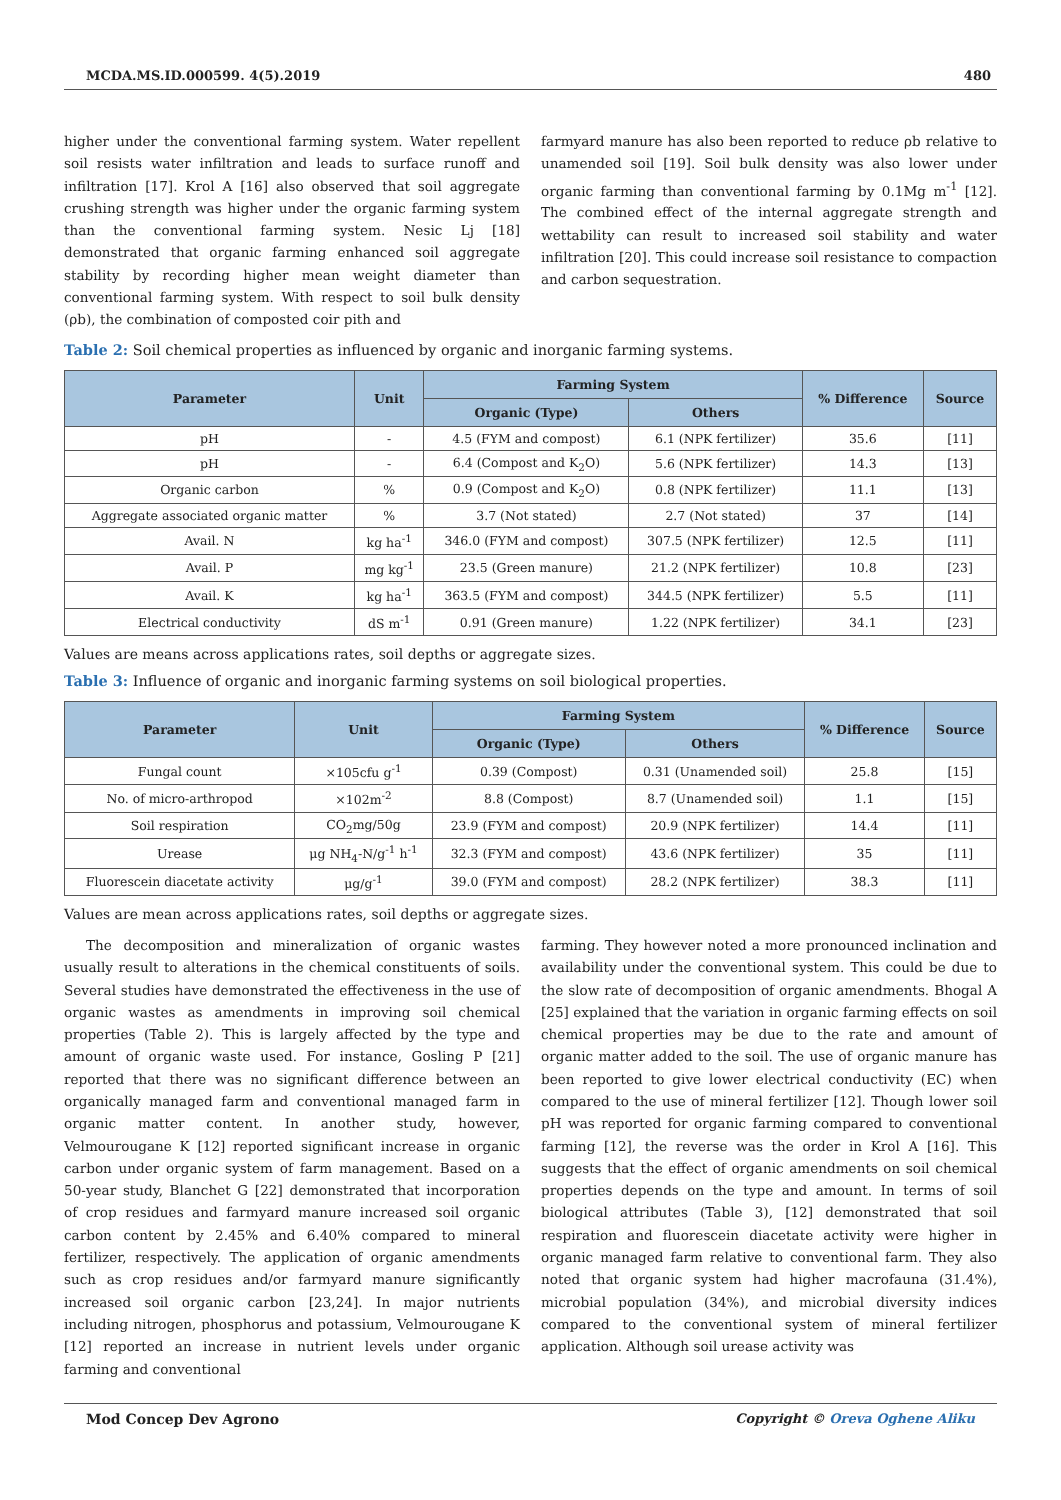MCDA.MS.ID.000599. 4(5).2019 480
higher under the conventional farming system. Water repellent soil resists water infiltration and leads to surface runoff and infiltration [17]. Krol A [16] also observed that soil aggregate crushing strength was higher under the organic farming system than the conventional farming system. Nesic Lj [18] demonstrated that organic farming enhanced soil aggregate stability by recording higher mean weight diameter than conventional farming system. With respect to soil bulk density (ρb), the combination of composted coir pith and
farmyard manure has also been reported to reduce ρb relative to unamended soil [19]. Soil bulk density was also lower under organic farming than conventional farming by 0.1Mg m<sup>-1</sup> [12]. The combined effect of the internal aggregate strength and wettability can result to increased soil stability and water infiltration [20]. This could increase soil resistance to compaction and carbon sequestration.
Table 2: Soil chemical properties as influenced by organic and inorganic farming systems.
| Parameter | Unit | Farming System | | % Difference | Source |
| --- | --- | --- | --- | --- | --- |
| | | Organic (Type) | Others | | |
| pH | - | 4.5 (FYM and compost) | 6.1 (NPK fertilizer) | 35.6 | [11] |
| pH | - | 6.4 (Compost and K<sub>2</sub>O) | 5.6 (NPK fertilizer) | 14.3 | [13] |
| Organic carbon | % | 0.9 (Compost and K<sub>2</sub>O) | 0.8 (NPK fertilizer) | 11.1 | [13] |
| Aggregate associated organic matter | % | 3.7 (Not stated) | 2.7 (Not stated) | 37 | [14] |
| Avail. N | kg ha<sup>-1</sup> | 346.0 (FYM and compost) | 307.5 (NPK fertilizer) | 12.5 | [11] |
| Avail. P | mg kg<sup>-1</sup> | 23.5 (Green manure) | 21.2 (NPK fertilizer) | 10.8 | [23] |
| Avail. K | kg ha<sup>-1</sup> | 363.5 (FYM and compost) | 344.5 (NPK fertilizer) | 5.5 | [11] |
| Electrical conductivity | dS m<sup>-1</sup> | 0.91 (Green manure) | 1.22 (NPK fertilizer) | 34.1 | [23] |
Values are means across applications rates, soil depths or aggregate sizes.
Table 3: Influence of organic and inorganic farming systems on soil biological properties.
| Parameter | Unit | Farming System | | % Difference | Source |
| --- | --- | --- | --- | --- | --- |
| | | Organic (Type) | Others | | |
| Fungal count | ×105cfu g<sup>-1</sup> | 0.39 (Compost) | 0.31 (Unamended soil) | 25.8 | [15] |
| No. of micro-arthropod | ×102m<sup>-2</sup> | 8.8 (Compost) | 8.7 (Unamended soil) | 1.1 | [15] |
| Soil respiration | CO<sub>2</sub>mg/50g | 23.9 (FYM and compost) | 20.9 (NPK fertilizer) | 14.4 | [11] |
| Urease | μg NH<sub>4</sub>-N/g<sup>-1</sup> h<sup>-1</sup> | 32.3 (FYM and compost) | 43.6 (NPK fertilizer) | 35 | [11] |
| Fluorescein diacetate activity | μg/g<sup>-1</sup> | 39.0 (FYM and compost) | 28.2 (NPK fertilizer) | 38.3 | [11] |
Values are mean across applications rates, soil depths or aggregate sizes.
The decomposition and mineralization of organic wastes usually result to alterations in the chemical constituents of soils. Several studies have demonstrated the effectiveness in the use of organic wastes as amendments in improving soil chemical properties (Table 2). This is largely affected by the type and amount of organic waste used. For instance, Gosling P [21] reported that there was no significant difference between an organically managed farm and conventional managed farm in organic matter content. In another study, however, Velmourougane K [12] reported significant increase in organic carbon under organic system of farm management. Based on a 50-year study, Blanchet G [22] demonstrated that incorporation of crop residues and farmyard manure increased soil organic carbon content by 2.45% and 6.40% compared to mineral fertilizer, respectively. The application of organic amendments such as crop residues and/or farmyard manure significantly increased soil organic carbon [23,24]. In major nutrients including nitrogen, phosphorus and potassium, Velmourougane K [12] reported an increase in nutrient levels under organic farming and conventional
farming. They however noted a more pronounced inclination and availability under the conventional system. This could be due to the slow rate of decomposition of organic amendments. Bhogal A [25] explained that the variation in organic farming effects on soil chemical properties may be due to the rate and amount of organic matter added to the soil. The use of organic manure has been reported to give lower electrical conductivity (EC) when compared to the use of mineral fertilizer [12]. Though lower soil pH was reported for organic farming compared to conventional farming [12], the reverse was the order in Krol A [16]. This suggests that the effect of organic amendments on soil chemical properties depends on the type and amount. In terms of soil biological attributes (Table 3), [12] demonstrated that soil respiration and fluorescein diacetate activity were higher in organic managed farm relative to conventional farm. They also noted that organic system had higher macrofauna (31.4%), microbial population (34%), and microbial diversity indices compared to the conventional system of mineral fertilizer application. Although soil urease activity was
Mod Concep Dev Agrono Copyright © Oreva Oghene Aliku